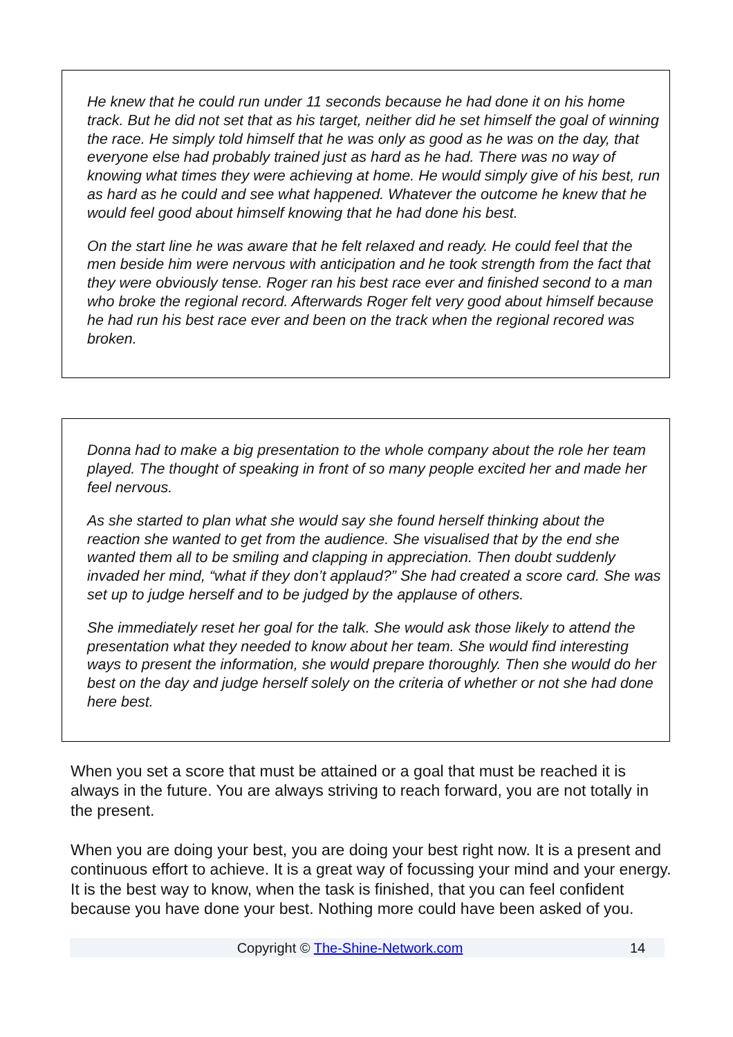He knew that he could run under 11 seconds because he had done it on his home track. But he did not set that as his target, neither did he set himself the goal of winning the race. He simply told himself that he was only as good as he was on the day, that everyone else had probably trained just as hard as he had. There was no way of knowing what times they were achieving at home. He would simply give of his best, run as hard as he could and see what happened. Whatever the outcome he knew that he would feel good about himself knowing that he had done his best.
On the start line he was aware that he felt relaxed and ready. He could feel that the men beside him were nervous with anticipation and he took strength from the fact that they were obviously tense. Roger ran his best race ever and finished second to a man who broke the regional record. Afterwards Roger felt very good about himself because he had run his best race ever and been on the track when the regional recored was broken.
Donna had to make a big presentation to the whole company about the role her team played. The thought of speaking in front of so many people excited her and made her feel nervous.
As she started to plan what she would say she found herself thinking about the reaction she wanted to get from the audience. She visualised that by the end she wanted them all to be smiling and clapping in appreciation. Then doubt suddenly invaded her mind, “what if they don’t applaud?” She had created a score card. She was set up to judge herself and to be judged by the applause of others.
She immediately reset her goal for the talk. She would ask those likely to attend the presentation what they needed to know about her team. She would find interesting ways to present the information, she would prepare thoroughly. Then she would do her best on the day and judge herself solely on the criteria of whether or not she had done here best.
When you set a score that must be attained or a goal that must be reached it is always in the future. You are always striving to reach forward, you are not totally in the present.
When you are doing your best, you are doing your best right now. It is a present and continuous effort to achieve. It is a great way of focussing your mind and your energy. It is the best way to know, when the task is finished, that you can feel confident because you have done your best. Nothing more could have been asked of you.
Copyright © The-Shine-Network.com 14